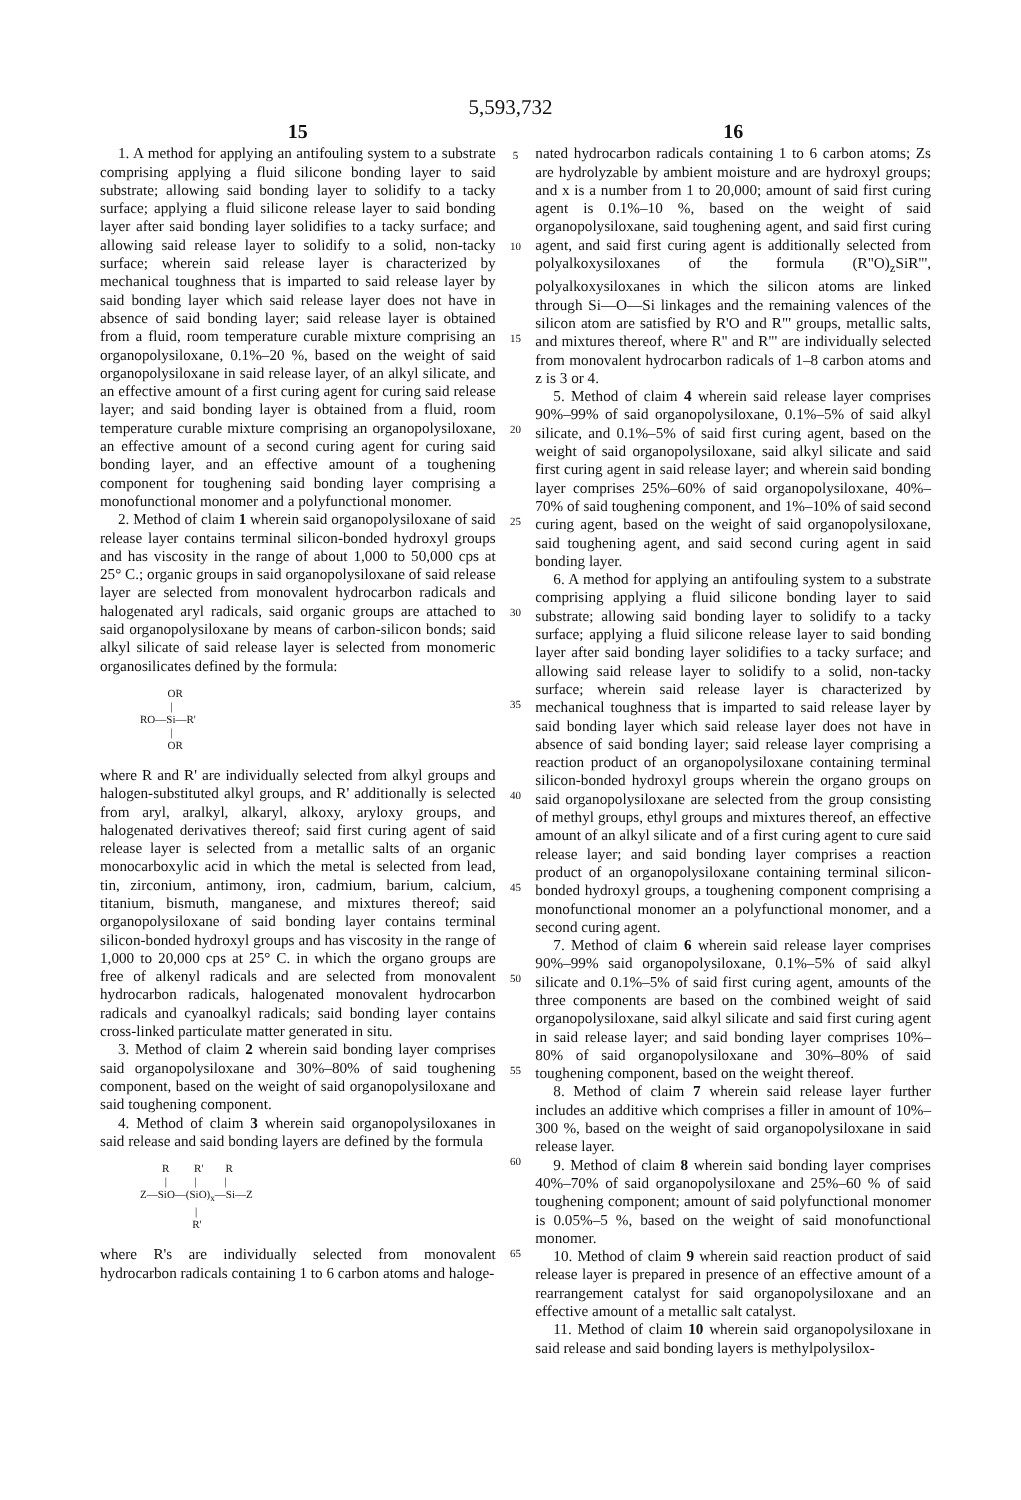5,593,732
15
1. A method for applying an antifouling system to a substrate comprising applying a fluid silicone bonding layer to said substrate; allowing said bonding layer to solidify to a tacky surface; applying a fluid silicone release layer to said bonding layer after said bonding layer solidifies to a tacky surface; and allowing said release layer to solidify to a solid, non-tacky surface; wherein said release layer is characterized by mechanical toughness that is imparted to said release layer by said bonding layer which said release layer does not have in absence of said bonding layer; said release layer is obtained from a fluid, room temperature curable mixture comprising an organopolysiloxane, 0.1%–20 %, based on the weight of said organopolysiloxane in said release layer, of an alkyl silicate, and an effective amount of a first curing agent for curing said release layer; and said bonding layer is obtained from a fluid, room temperature curable mixture comprising an organopolysiloxane, an effective amount of a second curing agent for curing said bonding layer, and an effective amount of a toughening component for toughening said bonding layer comprising a monofunctional monomer and a polyfunctional monomer.
2. Method of claim 1 wherein said organopolysiloxane of said release layer contains terminal silicon-bonded hydroxyl groups and has viscosity in the range of about 1,000 to 50,000 cps at 25° C.; organic groups in said organopolysiloxane of said release layer are selected from monovalent hydrocarbon radicals and halogenated aryl radicals, said organic groups are attached to said organopolysiloxane by means of carbon-silicon bonds; said alkyl silicate of said release layer is selected from monomeric organosilicates defined by the formula:
OR | RO—Si—R' | OR
where R and R' are individually selected from alkyl groups and halogen-substituted alkyl groups, and R' additionally is selected from aryl, aralkyl, alkaryl, alkoxy, aryloxy groups, and halogenated derivatives thereof; said first curing agent of said release layer is selected from a metallic salts of an organic monocarboxylic acid in which the metal is selected from lead, tin, zirconium, antimony, iron, cadmium, barium, calcium, titanium, bismuth, manganese, and mixtures thereof; said organopolysiloxane of said bonding layer contains terminal silicon-bonded hydroxyl groups and has viscosity in the range of 1,000 to 20,000 cps at 25° C. in which the organo groups are free of alkenyl radicals and are selected from monovalent hydrocarbon radicals, halogenated monovalent hydrocarbon radicals and cyanoalkyl radicals; said bonding layer contains cross-linked particulate matter generated in situ.
3. Method of claim 2 wherein said bonding layer comprises said organopolysiloxane and 30%–80% of said toughening component, based on the weight of said organopolysiloxane and said toughening component.
4. Method of claim 3 wherein said organopolysiloxanes in said release and said bonding layers are defined by the formula
R R' R | | | Z—SiO—(SiO)<sub>x</sub>—Si—Z | R'
where R's are individually selected from monovalent hydrocarbon radicals containing 1 to 6 carbon atoms and haloge-
5
10
15
20
25
30
35
40
45
50
55
60
65
16
nated hydrocarbon radicals containing 1 to 6 carbon atoms; Zs are hydrolyzable by ambient moisture and are hydroxyl groups; and x is a number from 1 to 20,000; amount of said first curing agent is 0.1%–10 %, based on the weight of said organopolysiloxane, said toughening agent, and said first curing agent, and said first curing agent is additionally selected from polyalkoxysiloxanes of the formula (R"O)<sub>z</sub>SiR"', polyalkoxysiloxanes in which the silicon atoms are linked through Si—O—Si linkages and the remaining valences of the silicon atom are satisfied by R'O and R"' groups, metallic salts, and mixtures thereof, where R" and R"' are individually selected from monovalent hydrocarbon radicals of 1–8 carbon atoms and z is 3 or 4.
5. Method of claim 4 wherein said release layer comprises 90%–99% of said organopolysiloxane, 0.1%–5% of said alkyl silicate, and 0.1%–5% of said first curing agent, based on the weight of said organopolysiloxane, said alkyl silicate and said first curing agent in said release layer; and wherein said bonding layer comprises 25%–60% of said organopolysiloxane, 40%–70% of said toughening component, and 1%–10% of said second curing agent, based on the weight of said organopolysiloxane, said toughening agent, and said second curing agent in said bonding layer.
6. A method for applying an antifouling system to a substrate comprising applying a fluid silicone bonding layer to said substrate; allowing said bonding layer to solidify to a tacky surface; applying a fluid silicone release layer to said bonding layer after said bonding layer solidifies to a tacky surface; and allowing said release layer to solidify to a solid, non-tacky surface; wherein said release layer is characterized by mechanical toughness that is imparted to said release layer by said bonding layer which said release layer does not have in absence of said bonding layer; said release layer comprising a reaction product of an organopolysiloxane containing terminal silicon-bonded hydroxyl groups wherein the organo groups on said organopolysiloxane are selected from the group consisting of methyl groups, ethyl groups and mixtures thereof, an effective amount of an alkyl silicate and of a first curing agent to cure said release layer; and said bonding layer comprises a reaction product of an organopolysiloxane containing terminal silicon-bonded hydroxyl groups, a toughening component comprising a monofunctional monomer an a polyfunctional monomer, and a second curing agent.
7. Method of claim 6 wherein said release layer comprises 90%–99% said organopolysiloxane, 0.1%–5% of said alkyl silicate and 0.1%–5% of said first curing agent, amounts of the three components are based on the combined weight of said organopolysiloxane, said alkyl silicate and said first curing agent in said release layer; and said bonding layer comprises 10%–80% of said organopolysiloxane and 30%–80% of said toughening component, based on the weight thereof.
8. Method of claim 7 wherein said release layer further includes an additive which comprises a filler in amount of 10%–300 %, based on the weight of said organopolysiloxane in said release layer.
9. Method of claim 8 wherein said bonding layer comprises 40%–70% of said organopolysiloxane and 25%–60 % of said toughening component; amount of said polyfunctional monomer is 0.05%–5 %, based on the weight of said monofunctional monomer.
10. Method of claim 9 wherein said reaction product of said release layer is prepared in presence of an effective amount of a rearrangement catalyst for said organopolysiloxane and an effective amount of a metallic salt catalyst.
11. Method of claim 10 wherein said organopolysiloxane in said release and said bonding layers is methylpolysilox-